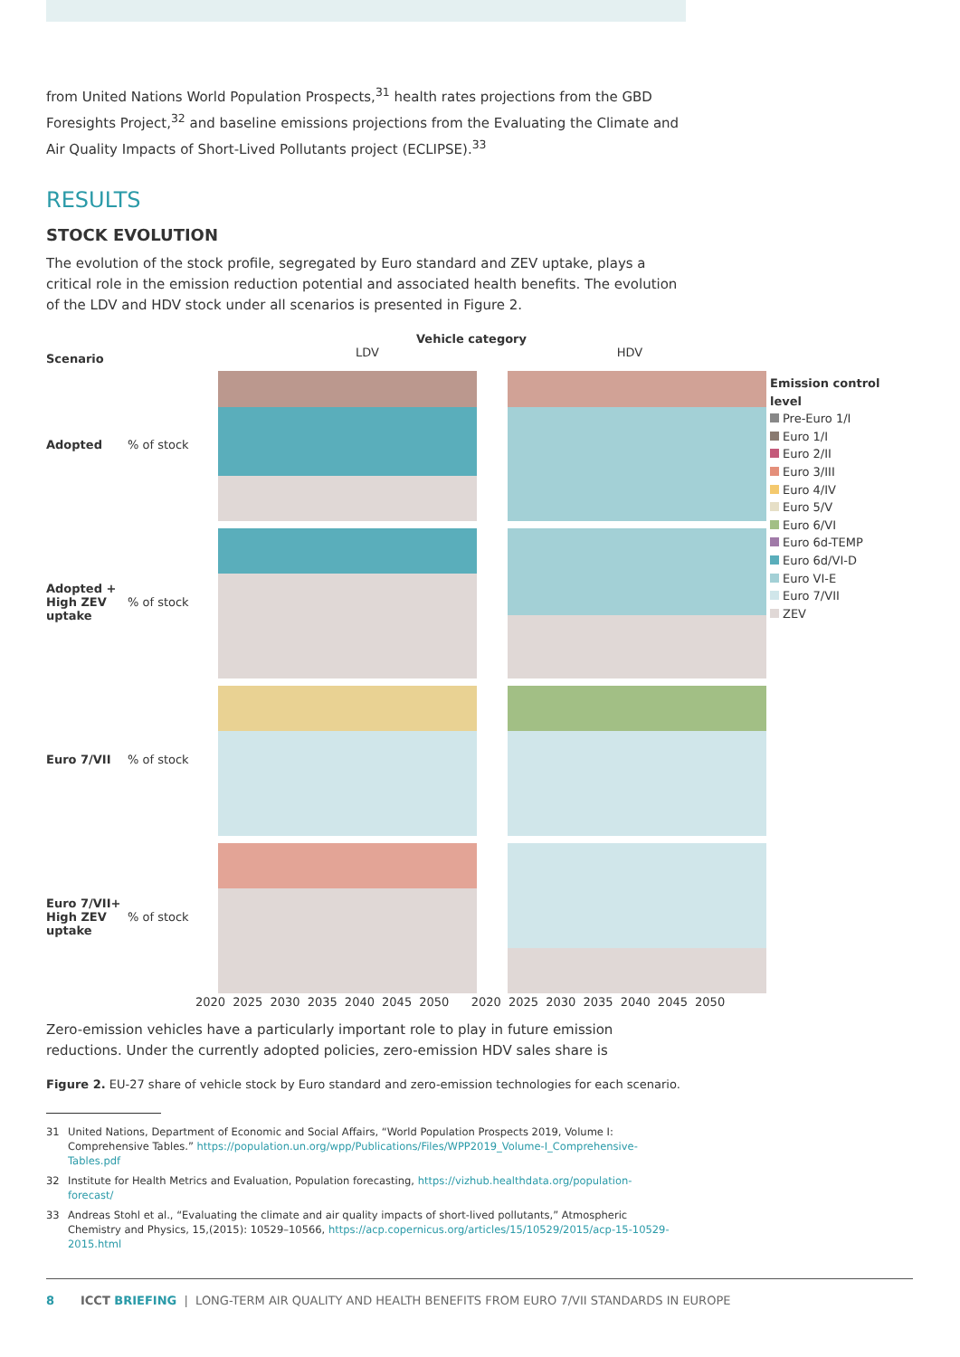from United Nations World Population Prospects,<sup>31</sup> health rates projections from the GBD Foresights Project,<sup>32</sup> and baseline emissions projections from the Evaluating the Climate and Air Quality Impacts of Short-Lived Pollutants project (ECLIPSE).<sup>33</sup>
RESULTS
STOCK EVOLUTION
The evolution of the stock profile, segregated by Euro standard and ZEV uptake, plays a critical role in the emission reduction potential and associated health benefits. The evolution of the LDV and HDV stock under all scenarios is presented in Figure 2.
Scenario
Vehicle category
LDV HDV
Adopted % of stock
Adopted + High ZEV uptake
% of stock
Euro 7/VII % of stock
Euro 7/VII+ High ZEV uptake
% of stock
2020 2025 2030 2035 2040 2045 2050 2020 2025 2030 2035 2040 2045 2050
Emission control level
Pre-Euro 1/I
Euro 1/I
Euro 2/II
Euro 3/III
Euro 4/IV
Euro 5/V
Euro 6/VI
Euro 6d-TEMP
Euro 6d/VI-D
Euro VI-E
Euro 7/VII
ZEV
Zero-emission vehicles have a particularly important role to play in future emission reductions. Under the currently adopted policies, zero-emission HDV sales share is
Figure 2. EU-27 share of vehicle stock by Euro standard and zero-emission technologies for each scenario.
31 United Nations, Department of Economic and Social Affairs, “World Population Prospects 2019, Volume I: Comprehensive Tables.” https://population.un.org/wpp/Publications/Files/WPP2019_Volume-I_Comprehensive-Tables.pdf
32 Institute for Health Metrics and Evaluation, Population forecasting, https://vizhub.healthdata.org/population-forecast/
33 Andreas Stohl et al., “Evaluating the climate and air quality impacts of short-lived pollutants,” Atmospheric Chemistry and Physics, 15,(2015): 10529–10566, https://acp.copernicus.org/articles/15/10529/2015/acp-15-10529-2015.html
8 ICCT BRIEFING | LONG-TERM AIR QUALITY AND HEALTH BENEFITS FROM EURO 7/VII STANDARDS IN EUROPE